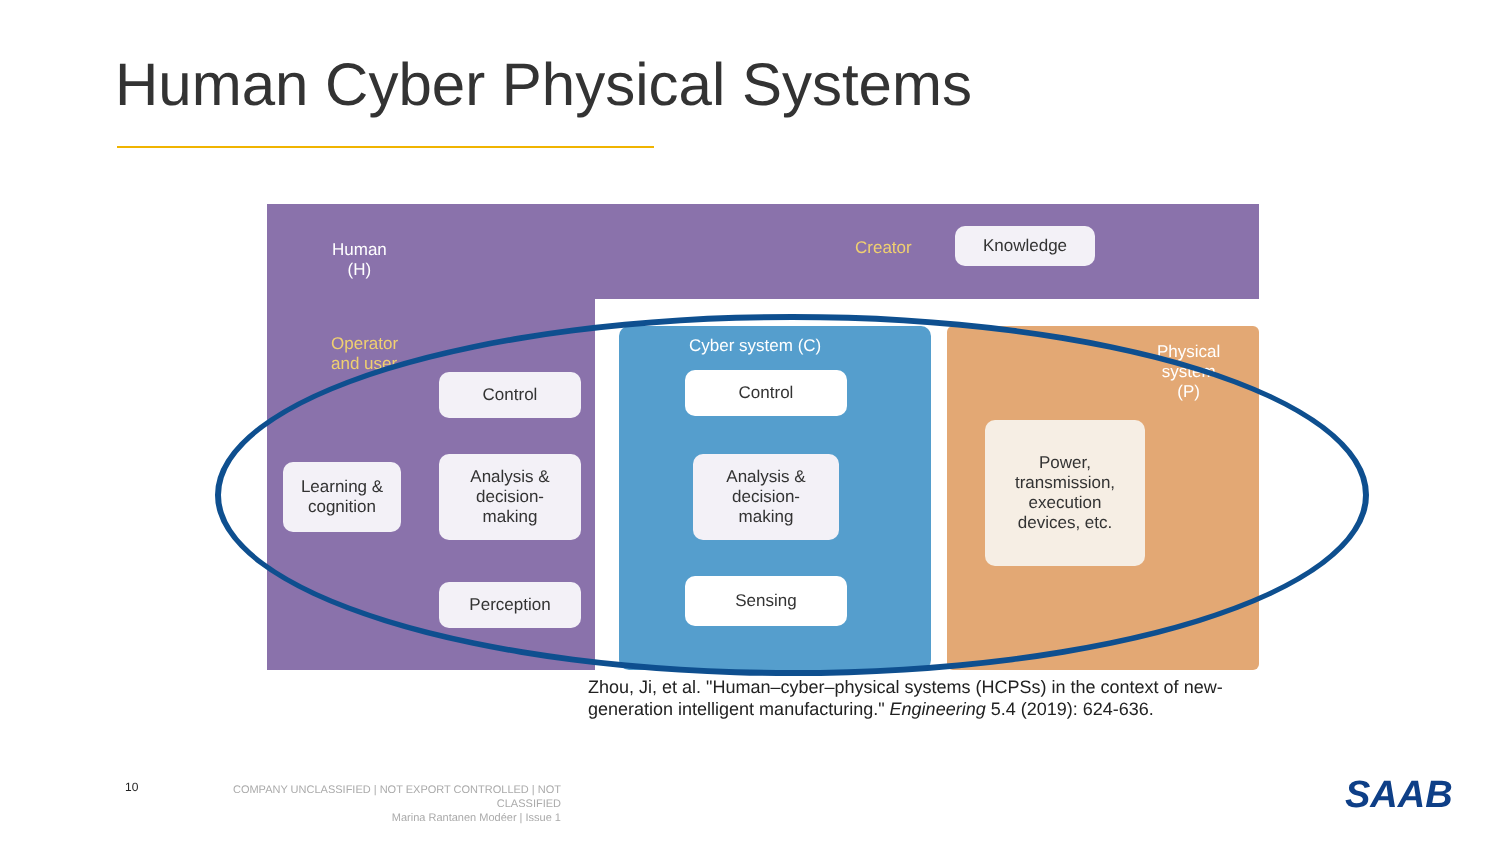Human Cyber Physical Systems
Human
(H)
Creator
Knowledge
Operator
and user
Cyber system (C)
Physical
system
(P)
Control
Analysis &
decision-
making
Learning &
cognition
Perception
Control
Analysis &
decision-
making
Sensing
Power,
transmission,
execution
devices, etc.
Zhou, Ji, et al. "Human–cyber–physical systems (HCPSs) in the context of new-generation intelligent manufacturing." Engineering 5.4 (2019): 624-636.
10
COMPANY UNCLASSIFIED | NOT EXPORT CONTROLLED | NOT CLASSIFIED
Marina Rantanen Modéer | Issue 1
SAAB